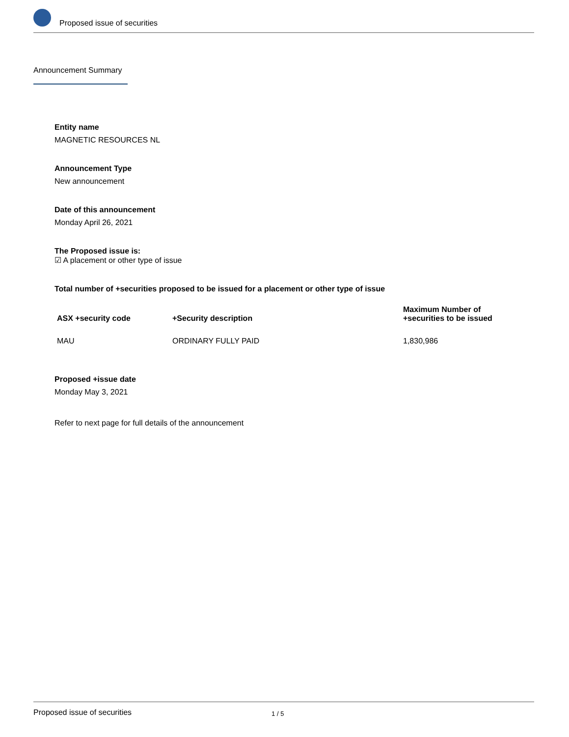Proposed issue of securities
Announcement Summary
Entity name
MAGNETIC RESOURCES NL
Announcement Type
New announcement
Date of this announcement
Monday April 26, 2021
The Proposed issue is:
☑ A placement or other type of issue
Total number of +securities proposed to be issued for a placement or other type of issue
| ASX +security code | +Security description | Maximum Number of +securities to be issued |
| --- | --- | --- |
| MAU | ORDINARY FULLY PAID | 1,830,986 |
Proposed +issue date
Monday May 3, 2021
Refer to next page for full details of the announcement
Proposed issue of securities 1 / 5